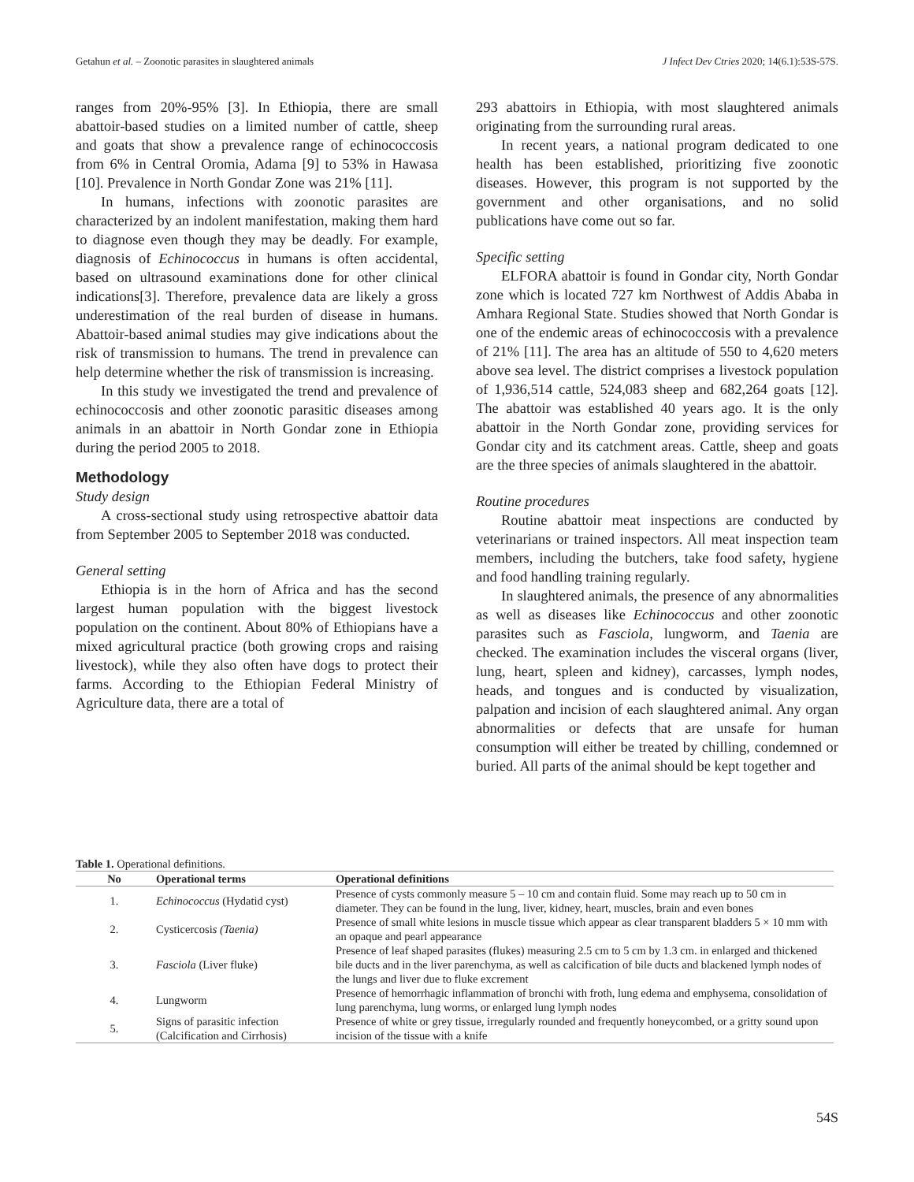Getahun et al. – Zoonotic parasites in slaughtered animals J Infect Dev Ctries 2020; 14(6.1):53S-57S.
ranges from 20%-95% [3]. In Ethiopia, there are small abattoir-based studies on a limited number of cattle, sheep and goats that show a prevalence range of echinococcosis from 6% in Central Oromia, Adama [9] to 53% in Hawasa [10]. Prevalence in North Gondar Zone was 21% [11].
In humans, infections with zoonotic parasites are characterized by an indolent manifestation, making them hard to diagnose even though they may be deadly. For example, diagnosis of Echinococcus in humans is often accidental, based on ultrasound examinations done for other clinical indications[3]. Therefore, prevalence data are likely a gross underestimation of the real burden of disease in humans. Abattoir-based animal studies may give indications about the risk of transmission to humans. The trend in prevalence can help determine whether the risk of transmission is increasing.
In this study we investigated the trend and prevalence of echinococcosis and other zoonotic parasitic diseases among animals in an abattoir in North Gondar zone in Ethiopia during the period 2005 to 2018.
Methodology
Study design
A cross-sectional study using retrospective abattoir data from September 2005 to September 2018 was conducted.
General setting
Ethiopia is in the horn of Africa and has the second largest human population with the biggest livestock population on the continent. About 80% of Ethiopians have a mixed agricultural practice (both growing crops and raising livestock), while they also often have dogs to protect their farms. According to the Ethiopian Federal Ministry of Agriculture data, there are a total of
293 abattoirs in Ethiopia, with most slaughtered animals originating from the surrounding rural areas.
In recent years, a national program dedicated to one health has been established, prioritizing five zoonotic diseases. However, this program is not supported by the government and other organisations, and no solid publications have come out so far.
Specific setting
ELFORA abattoir is found in Gondar city, North Gondar zone which is located 727 km Northwest of Addis Ababa in Amhara Regional State. Studies showed that North Gondar is one of the endemic areas of echinococcosis with a prevalence of 21% [11]. The area has an altitude of 550 to 4,620 meters above sea level. The district comprises a livestock population of 1,936,514 cattle, 524,083 sheep and 682,264 goats [12]. The abattoir was established 40 years ago. It is the only abattoir in the North Gondar zone, providing services for Gondar city and its catchment areas. Cattle, sheep and goats are the three species of animals slaughtered in the abattoir.
Routine procedures
Routine abattoir meat inspections are conducted by veterinarians or trained inspectors. All meat inspection team members, including the butchers, take food safety, hygiene and food handling training regularly.
In slaughtered animals, the presence of any abnormalities as well as diseases like Echinococcus and other zoonotic parasites such as Fasciola, lungworm, and Taenia are checked. The examination includes the visceral organs (liver, lung, heart, spleen and kidney), carcasses, lymph nodes, heads, and tongues and is conducted by visualization, palpation and incision of each slaughtered animal. Any organ abnormalities or defects that are unsafe for human consumption will either be treated by chilling, condemned or buried. All parts of the animal should be kept together and
Table 1. Operational definitions.
| No | Operational terms | Operational definitions |
| --- | --- | --- |
| 1. | Echinococcus (Hydatid cyst) | Presence of cysts commonly measure 5 – 10 cm and contain fluid. Some may reach up to 50 cm in diameter. They can be found in the lung, liver, kidney, heart, muscles, brain and even bones |
| 2. | Cysticercosi s (Taenia) | Presence of small white lesions in muscle tissue which appear as clear transparent bladders 5 × 10 mm with an opaque and pearl appearance |
| 3. | Fasciola (Liver fluke) | Presence of leaf shaped parasites (flukes) measuring 2.5 cm to 5 cm by 1.3 cm. in enlarged and thickened bile ducts and in the liver parenchyma, as well as calcification of bile ducts and blackened lymph nodes of the lungs and liver due to fluke excrement |
| 4. | Lungworm | Presence of hemorrhagic inflammation of bronchi with froth, lung edema and emphysema, consolidation of lung parenchyma, lung worms, or enlarged lung lymph nodes |
| 5. | Signs of parasitic infection (Calcification and Cirrhosis) | Presence of white or grey tissue, irregularly rounded and frequently honeycombed, or a gritty sound upon incision of the tissue with a knife |
54S